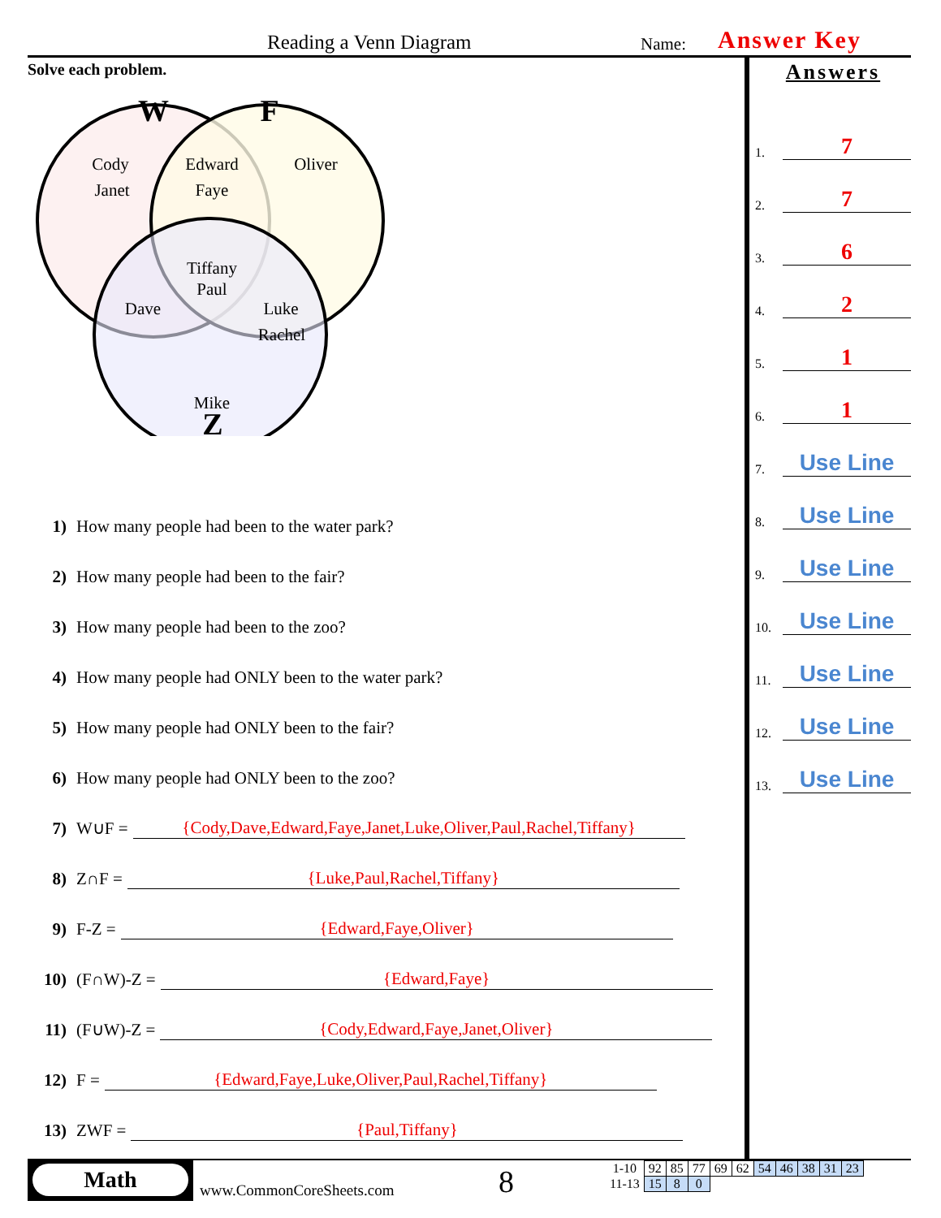Reading a Venn Diagram Name: Answer Key
Solve each problem.
W
F
Cody
Janet
Edward
Faye
Oliver
Tiffany
Paul
Dave
Luke
Rachel
Mike
Z
1) How many people had been to the water park?
2) How many people had been to the fair?
3) How many people had been to the zoo?
4) How many people had ONLY been to the water park?
5) How many people had ONLY been to the fair?
6) How many people had ONLY been to the zoo?
7) W∪F = {Cody,Dave,Edward,Faye,Janet,Luke,Oliver,Paul,Rachel,Tiffany}
8) Z∩F = {Luke,Paul,Rachel,Tiffany}
9) F-Z = {Edward,Faye,Oliver}
10) (F∩W)-Z = {Edward,Faye}
11) (F∪W)-Z = {Cody,Edward,Faye,Janet,Oliver}
12) F = {Edward,Faye,Luke,Oliver,Paul,Rachel,Tiffany}
13) ZWF = {Paul,Tiffany}
Answers
1. 7
2. 7
3. 6
4. 2
5. 1
6. 1
7. Use Line
8. Use Line
9. Use Line
10. Use Line
11. Use Line
12. Use Line
13. Use Line
Math
www.CommonCoreSheets.com 8
| 1-10 | 92 | 85 | 77 | 69 | 62 | 54 | 46 | 38 | 31 | 23 |
| 11-13 | 15 | 8 | 0 | | | | | | | |